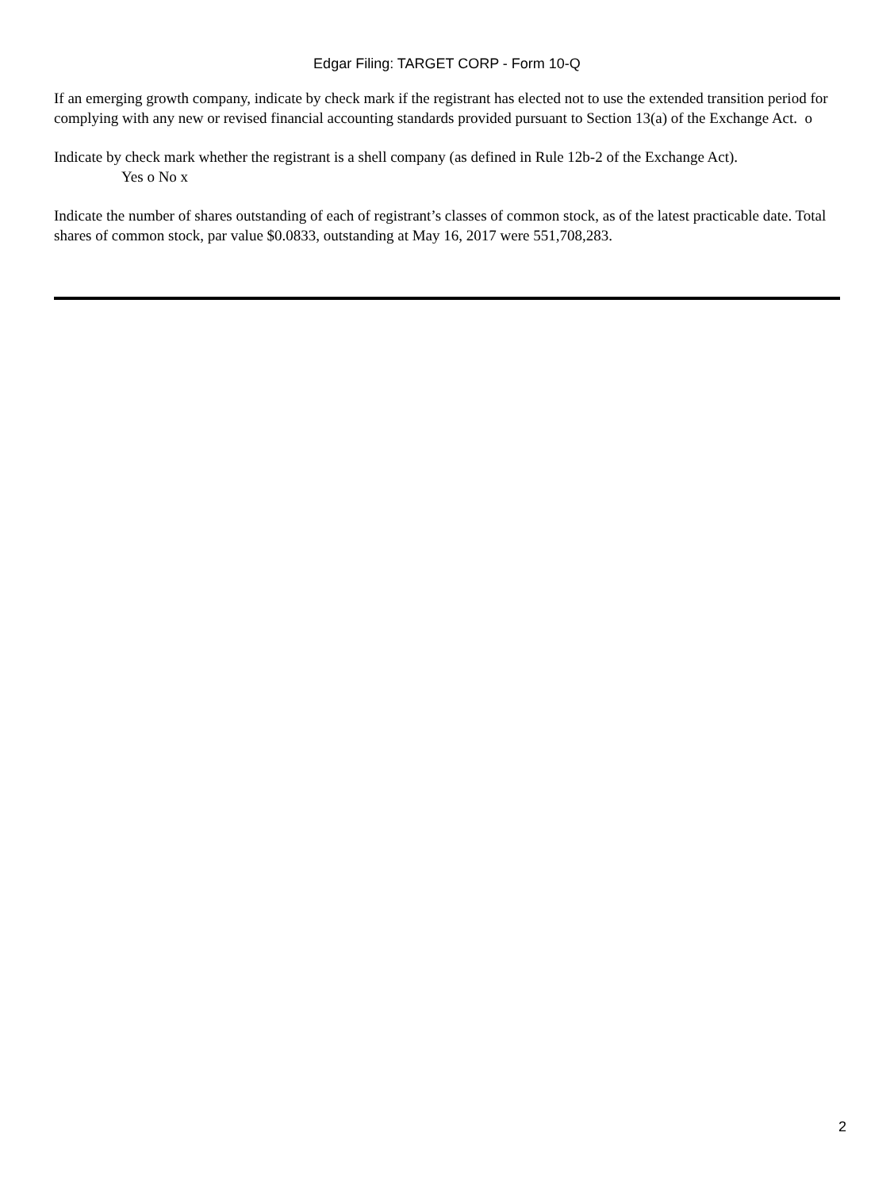Edgar Filing: TARGET CORP - Form 10-Q
If an emerging growth company, indicate by check mark if the registrant has elected not to use the extended transition period for complying with any new or revised financial accounting standards provided pursuant to Section 13(a) of the Exchange Act. o
Indicate by check mark whether the registrant is a shell company (as defined in Rule 12b-2 of the Exchange Act).
Yes o No x
Indicate the number of shares outstanding of each of registrant’s classes of common stock, as of the latest practicable date. Total shares of common stock, par value $0.0833, outstanding at May 16, 2017 were 551,708,283.
2